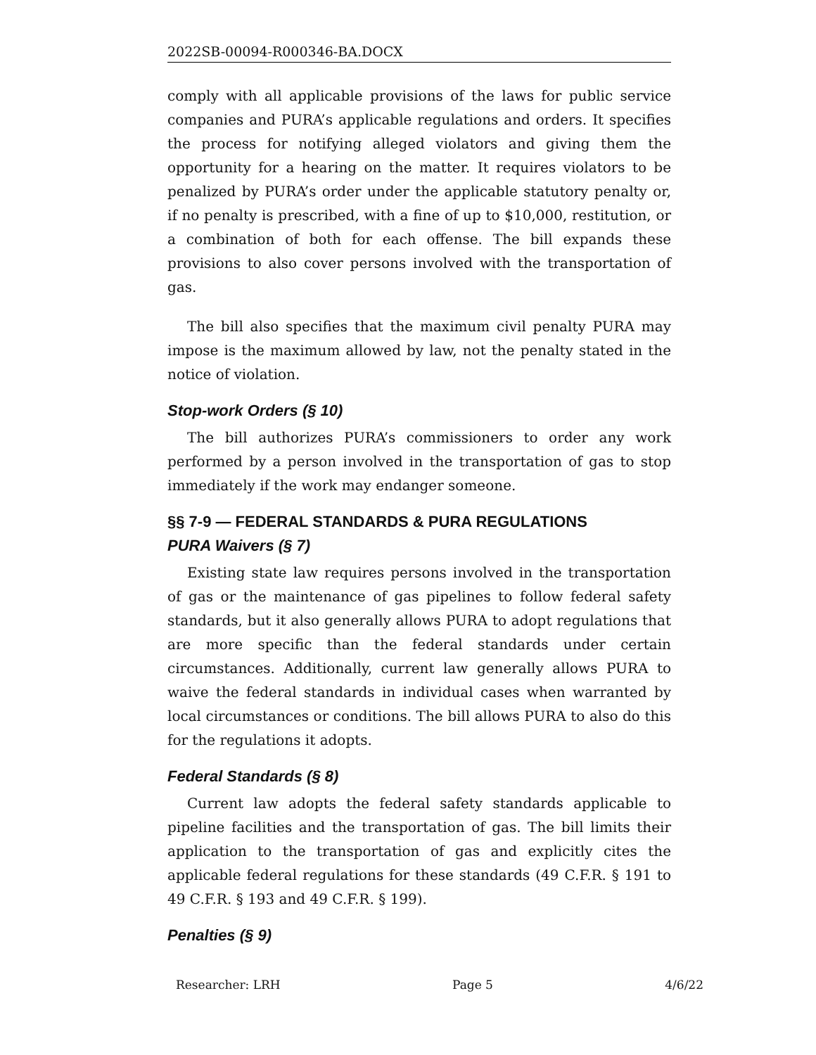2022SB-00094-R000346-BA.DOCX
comply with all applicable provisions of the laws for public service companies and PURA’s applicable regulations and orders. It specifies the process for notifying alleged violators and giving them the opportunity for a hearing on the matter. It requires violators to be penalized by PURA’s order under the applicable statutory penalty or, if no penalty is prescribed, with a fine of up to $10,000, restitution, or a combination of both for each offense. The bill expands these provisions to also cover persons involved with the transportation of gas.
The bill also specifies that the maximum civil penalty PURA may impose is the maximum allowed by law, not the penalty stated in the notice of violation.
Stop-work Orders (§ 10)
The bill authorizes PURA’s commissioners to order any work performed by a person involved in the transportation of gas to stop immediately if the work may endanger someone.
§§ 7-9 — FEDERAL STANDARDS & PURA REGULATIONS
PURA Waivers (§ 7)
Existing state law requires persons involved in the transportation of gas or the maintenance of gas pipelines to follow federal safety standards, but it also generally allows PURA to adopt regulations that are more specific than the federal standards under certain circumstances. Additionally, current law generally allows PURA to waive the federal standards in individual cases when warranted by local circumstances or conditions. The bill allows PURA to also do this for the regulations it adopts.
Federal Standards (§ 8)
Current law adopts the federal safety standards applicable to pipeline facilities and the transportation of gas. The bill limits their application to the transportation of gas and explicitly cites the applicable federal regulations for these standards (49 C.F.R. § 191 to 49 C.F.R. § 193 and 49 C.F.R. § 199).
Penalties (§ 9)
Researcher: LRH Page 5 4/6/22